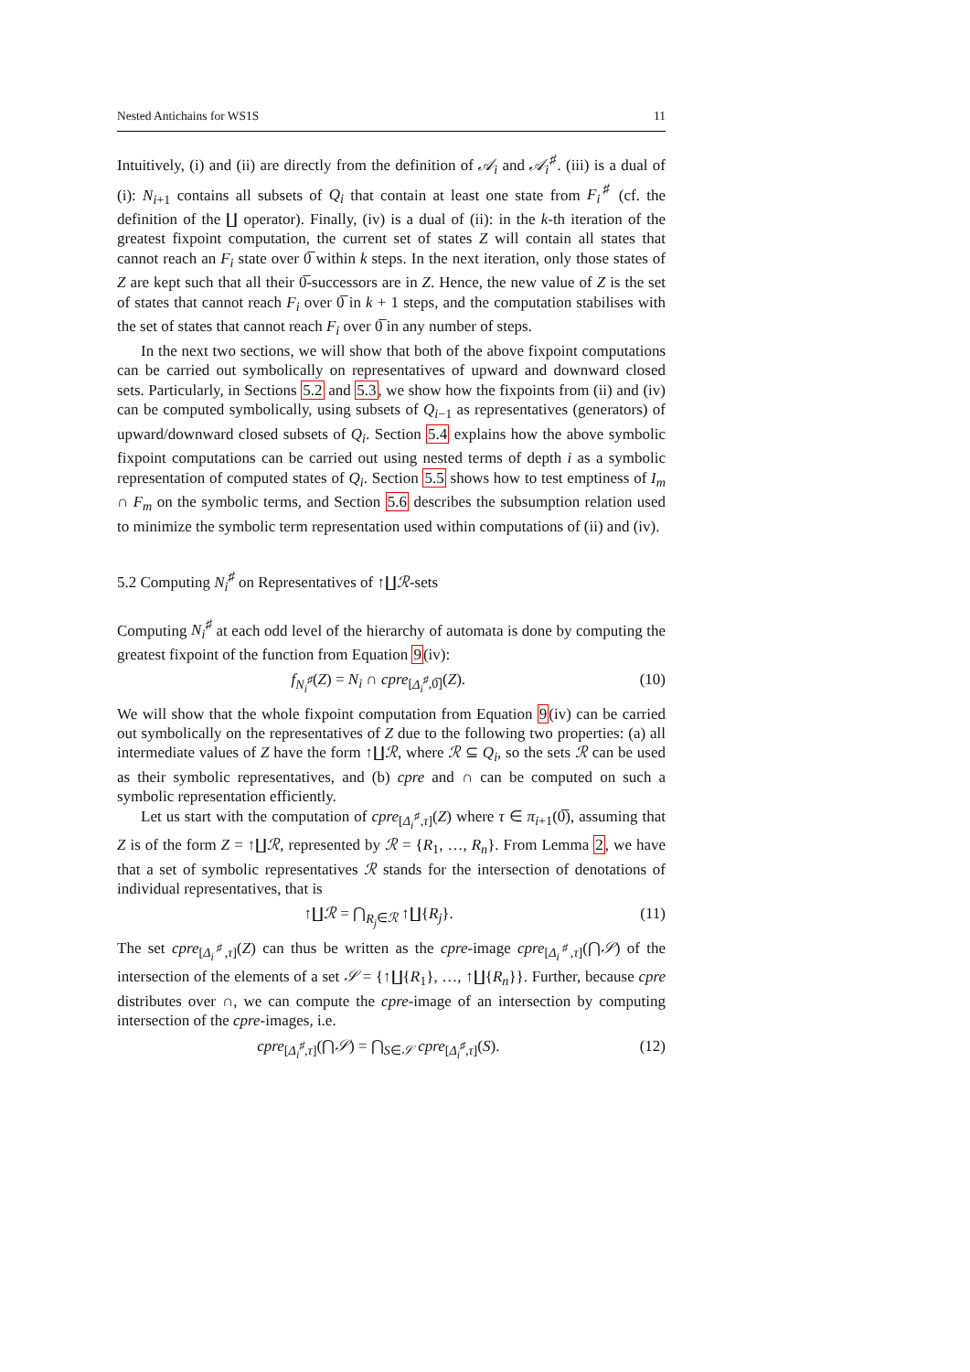Nested Antichains for WS1S 11
Intuitively, (i) and (ii) are directly from the definition of 𝒜<sub>i</sub> and 𝒜<sub>i</sub><sup>♯</sup>. (iii) is a dual of (i): N<sub>i+1</sub> contains all subsets of Q<sub>i</sub> that contain at least one state from F<sub>i</sub><sup>♯</sup> (cf. the definition of the ∐ operator). Finally, (iv) is a dual of (ii): in the k-th iteration of the greatest fixpoint computation, the current set of states Z will contain all states that cannot reach an F<sub>i</sub> state over 0̅ within k steps. In the next iteration, only those states of Z are kept such that all their 0̅-successors are in Z. Hence, the new value of Z is the set of states that cannot reach F<sub>i</sub> over 0̅ in k + 1 steps, and the computation stabilises with the set of states that cannot reach F<sub>i</sub> over 0̅ in any number of steps.
In the next two sections, we will show that both of the above fixpoint computations can be carried out symbolically on representatives of upward and downward closed sets. Particularly, in Sections 5.2 and 5.3, we show how the fixpoints from (ii) and (iv) can be computed symbolically, using subsets of Q<sub>i−1</sub> as representatives (generators) of upward/downward closed subsets of Q<sub>i</sub>. Section 5.4 explains how the above symbolic fixpoint computations can be carried out using nested terms of depth i as a symbolic representation of computed states of Q<sub>i</sub>. Section 5.5 shows how to test emptiness of I<sub>m</sub> ∩ F<sub>m</sub> on the symbolic terms, and Section 5.6 describes the subsumption relation used to minimize the symbolic term representation used within computations of (ii) and (iv).
5.2 Computing N<sub>i</sub><sup>♯</sup> on Representatives of ↑∐ℛ-sets
Computing N<sub>i</sub><sup>♯</sup> at each odd level of the hierarchy of automata is done by computing the greatest fixpoint of the function from Equation 9(iv):
f<sub>N<sub>i</sub><sup>♯</sup></sub>(Z) = N<sub>i</sub> ∩ cpre<sub>[Δ<sub>i</sub><sup>♯</sup>,0̅]</sub>(Z). (10)
We will show that the whole fixpoint computation from Equation 9(iv) can be carried out symbolically on the representatives of Z due to the following two properties: (a) all intermediate values of Z have the form ↑∐ℛ, where ℛ ⊆ Q<sub>i</sub>, so the sets ℛ can be used as their symbolic representatives, and (b) cpre and ∩ can be computed on such a symbolic representation efficiently.
Let us start with the computation of cpre<sub>[Δ<sub>i</sub><sup>♯</sup>,τ]</sub>(Z) where τ ∈ π<sub>i+1</sub>(0̅), assuming that Z is of the form Z = ↑∐ℛ, represented by ℛ = {R<sub>1</sub>, …, R<sub>n</sub>}. From Lemma 2, we have that a set of symbolic representatives ℛ stands for the intersection of denotations of individual representatives, that is
↑∐ℛ = ⋂<sub>R<sub>j</sub>∈ℛ</sub> ↑∐{R<sub>j</sub>}. (11)
The set cpre<sub>[Δ<sub>i</sub><sup>♯</sup>,τ]</sub>(Z) can thus be written as the cpre-image cpre<sub>[Δ<sub>i</sub><sup>♯</sup>,τ]</sub>(⋂𝒮) of the intersection of the elements of a set 𝒮 = {↑∐{R<sub>1</sub>}, …, ↑∐{R<sub>n</sub>}}. Further, because cpre distributes over ∩, we can compute the cpre-image of an intersection by computing intersection of the cpre-images, i.e.
cpre<sub>[Δ<sub>i</sub><sup>♯</sup>,τ]</sub>(⋂𝒮) = ⋂<sub>S∈𝒮</sub> cpre<sub>[Δ<sub>i</sub><sup>♯</sup>,τ]</sub>(S). (12)